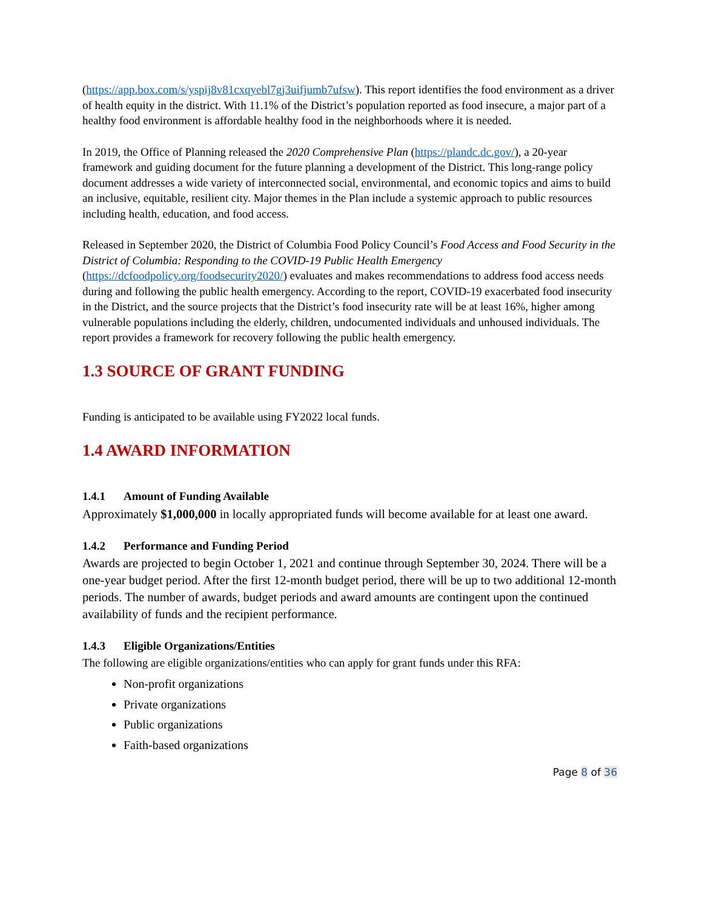(https://app.box.com/s/yspij8v81cxqyebl7gj3uifjumb7ufsw). This report identifies the food environment as a driver of health equity in the district. With 11.1% of the District’s population reported as food insecure, a major part of a healthy food environment is affordable healthy food in the neighborhoods where it is needed.
In 2019, the Office of Planning released the 2020 Comprehensive Plan (https://plandc.dc.gov/), a 20-year framework and guiding document for the future planning a development of the District. This long-range policy document addresses a wide variety of interconnected social, environmental, and economic topics and aims to build an inclusive, equitable, resilient city. Major themes in the Plan include a systemic approach to public resources including health, education, and food access.
Released in September 2020, the District of Columbia Food Policy Council’s Food Access and Food Security in the District of Columbia: Responding to the COVID-19 Public Health Emergency (https://dcfoodpolicy.org/foodsecurity2020/) evaluates and makes recommendations to address food access needs during and following the public health emergency. According to the report, COVID-19 exacerbated food insecurity in the District, and the source projects that the District’s food insecurity rate will be at least 16%, higher among vulnerable populations including the elderly, children, undocumented individuals and unhoused individuals. The report provides a framework for recovery following the public health emergency.
1.3 SOURCE OF GRANT FUNDING
Funding is anticipated to be available using FY2022 local funds.
1.4 AWARD INFORMATION
1.4.1 Amount of Funding Available
Approximately $1,000,000 in locally appropriated funds will become available for at least one award.
1.4.2 Performance and Funding Period
Awards are projected to begin October 1, 2021 and continue through September 30, 2024. There will be a one-year budget period. After the first 12-month budget period, there will be up to two additional 12-month periods. The number of awards, budget periods and award amounts are contingent upon the continued availability of funds and the recipient performance.
1.4.3 Eligible Organizations/Entities
The following are eligible organizations/entities who can apply for grant funds under this RFA:
Non-profit organizations
Private organizations
Public organizations
Faith-based organizations
Page 8 of 36